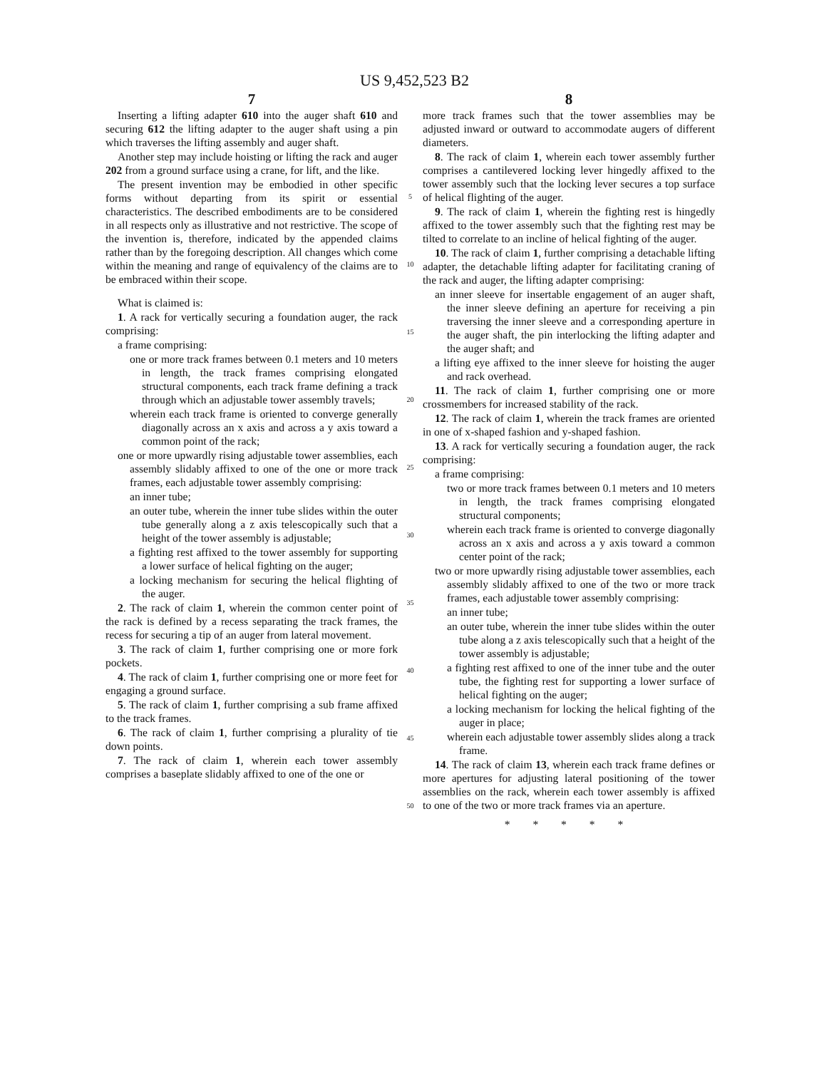US 9,452,523 B2
7
Inserting a lifting adapter 610 into the auger shaft 610 and securing 612 the lifting adapter to the auger shaft using a pin which traverses the lifting assembly and auger shaft.
Another step may include hoisting or lifting the rack and auger 202 from a ground surface using a crane, for lift, and the like.
The present invention may be embodied in other specific forms without departing from its spirit or essential characteristics. The described embodiments are to be considered in all respects only as illustrative and not restrictive. The scope of the invention is, therefore, indicated by the appended claims rather than by the foregoing description. All changes which come within the meaning and range of equivalency of the claims are to be embraced within their scope.
What is claimed is:
1. A rack for vertically securing a foundation auger, the rack comprising:
a frame comprising:
one or more track frames between 0.1 meters and 10 meters in length, the track frames comprising elongated structural components, each track frame defining a track through which an adjustable tower assembly travels;
wherein each track frame is oriented to converge generally diagonally across an x axis and across a y axis toward a common point of the rack;
one or more upwardly rising adjustable tower assemblies, each assembly slidably affixed to one of the one or more track frames, each adjustable tower assembly comprising:
an inner tube;
an outer tube, wherein the inner tube slides within the outer tube generally along a z axis telescopically such that a height of the tower assembly is adjustable;
a fighting rest affixed to the tower assembly for supporting a lower surface of helical fighting on the auger;
a locking mechanism for securing the helical flighting of the auger.
2. The rack of claim 1, wherein the common center point of the rack is defined by a recess separating the track frames, the recess for securing a tip of an auger from lateral movement.
3. The rack of claim 1, further comprising one or more fork pockets.
4. The rack of claim 1, further comprising one or more feet for engaging a ground surface.
5. The rack of claim 1, further comprising a sub frame affixed to the track frames.
6. The rack of claim 1, further comprising a plurality of tie down points.
7. The rack of claim 1, wherein each tower assembly comprises a baseplate slidably affixed to one of the one or
5
10
15
20
25
30
35
40
45
50
8
more track frames such that the tower assemblies may be adjusted inward or outward to accommodate augers of different diameters.
8. The rack of claim 1, wherein each tower assembly further comprises a cantilevered locking lever hingedly affixed to the tower assembly such that the locking lever secures a top surface of helical flighting of the auger.
9. The rack of claim 1, wherein the fighting rest is hingedly affixed to the tower assembly such that the fighting rest may be tilted to correlate to an incline of helical fighting of the auger.
10. The rack of claim 1, further comprising a detachable lifting adapter, the detachable lifting adapter for facilitating craning of the rack and auger, the lifting adapter comprising:
an inner sleeve for insertable engagement of an auger shaft, the inner sleeve defining an aperture for receiving a pin traversing the inner sleeve and a corresponding aperture in the auger shaft, the pin interlocking the lifting adapter and the auger shaft; and
a lifting eye affixed to the inner sleeve for hoisting the auger and rack overhead.
11. The rack of claim 1, further comprising one or more crossmembers for increased stability of the rack.
12. The rack of claim 1, wherein the track frames are oriented in one of x-shaped fashion and y-shaped fashion.
13. A rack for vertically securing a foundation auger, the rack comprising:
a frame comprising:
two or more track frames between 0.1 meters and 10 meters in length, the track frames comprising elongated structural components;
wherein each track frame is oriented to converge diagonally across an x axis and across a y axis toward a common center point of the rack;
two or more upwardly rising adjustable tower assemblies, each assembly slidably affixed to one of the two or more track frames, each adjustable tower assembly comprising:
an inner tube;
an outer tube, wherein the inner tube slides within the outer tube along a z axis telescopically such that a height of the tower assembly is adjustable;
a fighting rest affixed to one of the inner tube and the outer tube, the fighting rest for supporting a lower surface of helical fighting on the auger;
a locking mechanism for locking the helical fighting of the auger in place;
wherein each adjustable tower assembly slides along a track frame.
14. The rack of claim 13, wherein each track frame defines or more apertures for adjusting lateral positioning of the tower assemblies on the rack, wherein each tower assembly is affixed to one of the two or more track frames via an aperture.
* * * * *